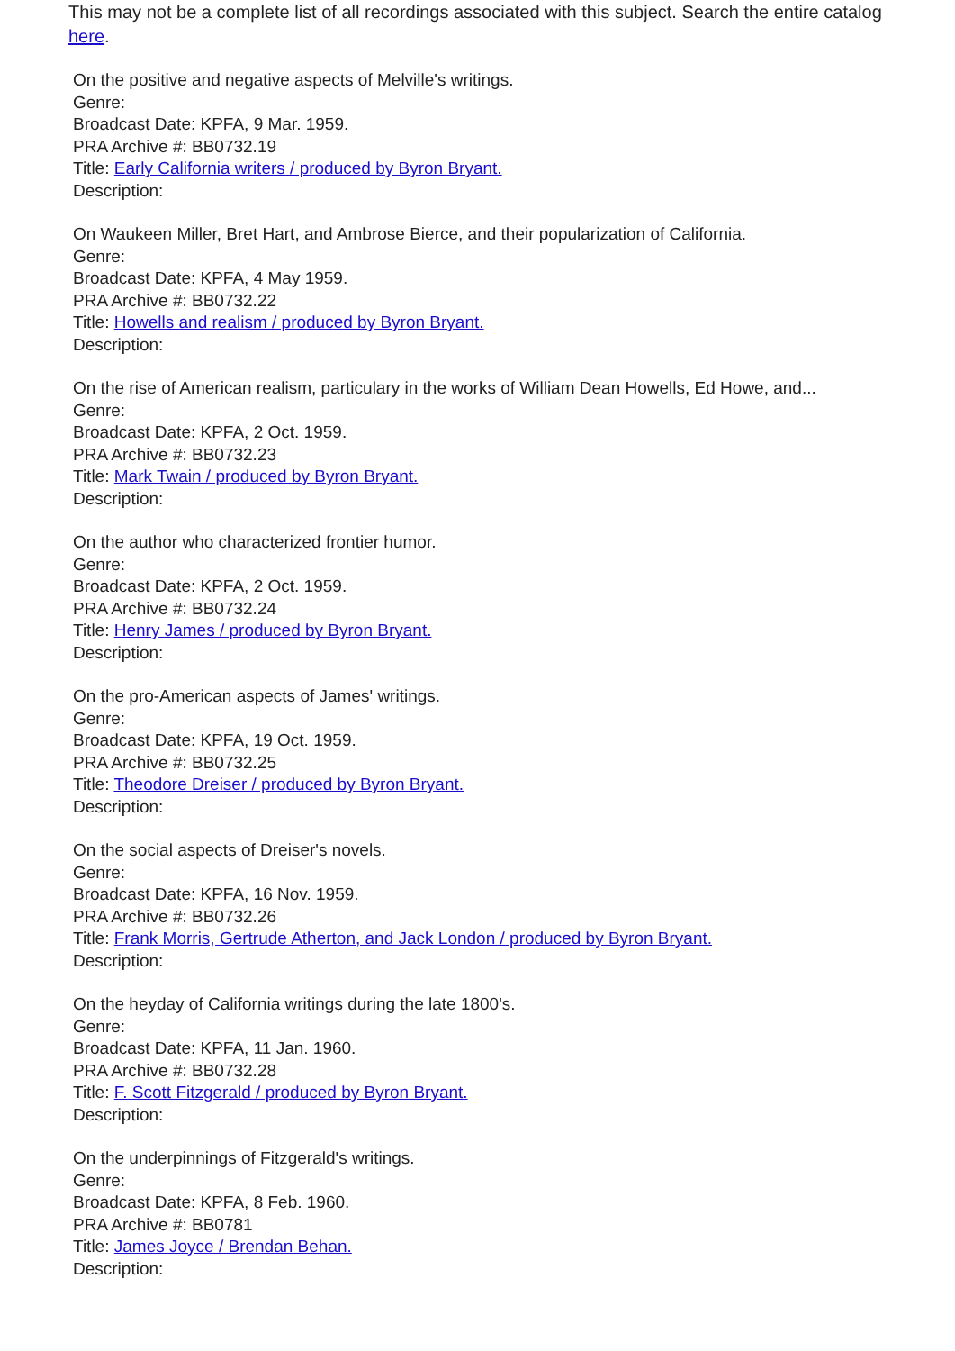This may not be a complete list of all recordings associated with this subject. Search the entire catalog here.
On the positive and negative aspects of Melville's writings.
Genre:
Broadcast Date: KPFA, 9 Mar. 1959.
PRA Archive #: BB0732.19
Title: Early California writers / produced by Byron Bryant.
Description:
On Waukeen Miller, Bret Hart, and Ambrose Bierce, and their popularization of California.
Genre:
Broadcast Date: KPFA, 4 May 1959.
PRA Archive #: BB0732.22
Title: Howells and realism / produced by Byron Bryant.
Description:
On the rise of American realism, particulary in the works of William Dean Howells, Ed Howe, and...
Genre:
Broadcast Date: KPFA, 2 Oct. 1959.
PRA Archive #: BB0732.23
Title: Mark Twain / produced by Byron Bryant.
Description:
On the author who characterized frontier humor.
Genre:
Broadcast Date: KPFA, 2 Oct. 1959.
PRA Archive #: BB0732.24
Title: Henry James / produced by Byron Bryant.
Description:
On the pro-American aspects of James' writings.
Genre:
Broadcast Date: KPFA, 19 Oct. 1959.
PRA Archive #: BB0732.25
Title: Theodore Dreiser / produced by Byron Bryant.
Description:
On the social aspects of Dreiser's novels.
Genre:
Broadcast Date: KPFA, 16 Nov. 1959.
PRA Archive #: BB0732.26
Title: Frank Morris, Gertrude Atherton, and Jack London / produced by Byron Bryant.
Description:
On the heyday of California writings during the late 1800's.
Genre:
Broadcast Date: KPFA, 11 Jan. 1960.
PRA Archive #: BB0732.28
Title: F. Scott Fitzgerald / produced by Byron Bryant.
Description:
On the underpinnings of Fitzgerald's writings.
Genre:
Broadcast Date: KPFA, 8 Feb. 1960.
PRA Archive #: BB0781
Title: James Joyce / Brendan Behan.
Description: